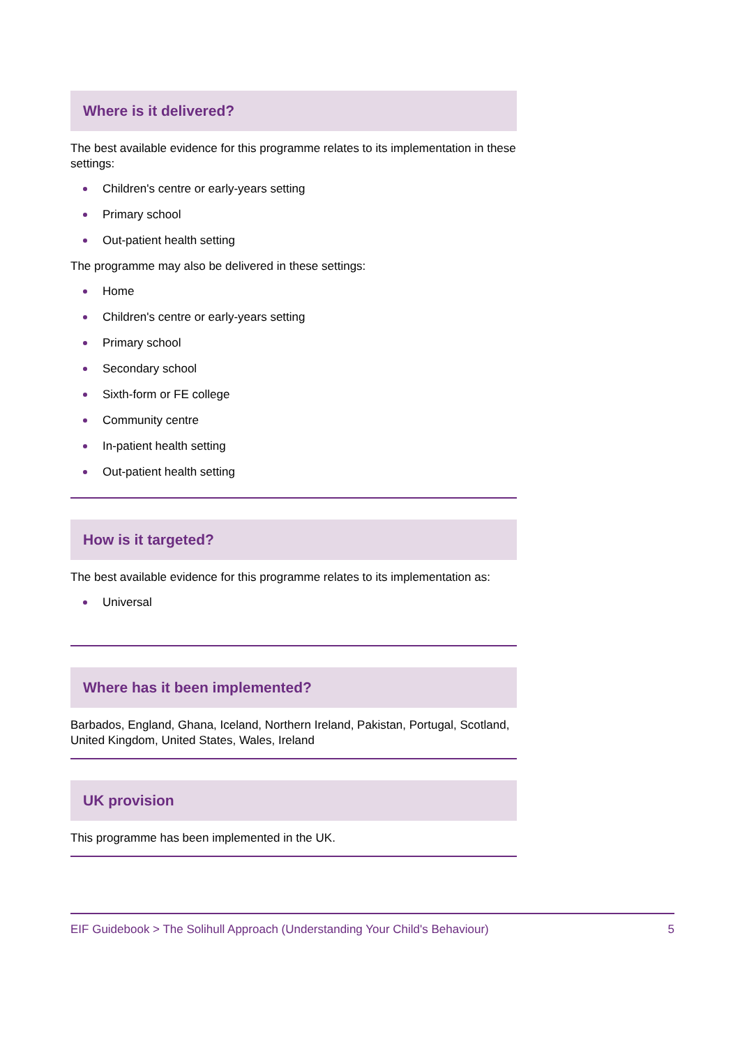Where is it delivered?
The best available evidence for this programme relates to its implementation in these settings:
Children's centre or early-years setting
Primary school
Out-patient health setting
The programme may also be delivered in these settings:
Home
Children's centre or early-years setting
Primary school
Secondary school
Sixth-form or FE college
Community centre
In-patient health setting
Out-patient health setting
How is it targeted?
The best available evidence for this programme relates to its implementation as:
Universal
Where has it been implemented?
Barbados, England, Ghana, Iceland, Northern Ireland, Pakistan, Portugal, Scotland, United Kingdom, United States, Wales, Ireland
UK provision
This programme has been implemented in the UK.
EIF Guidebook > The Solihull Approach (Understanding Your Child's Behaviour) 5